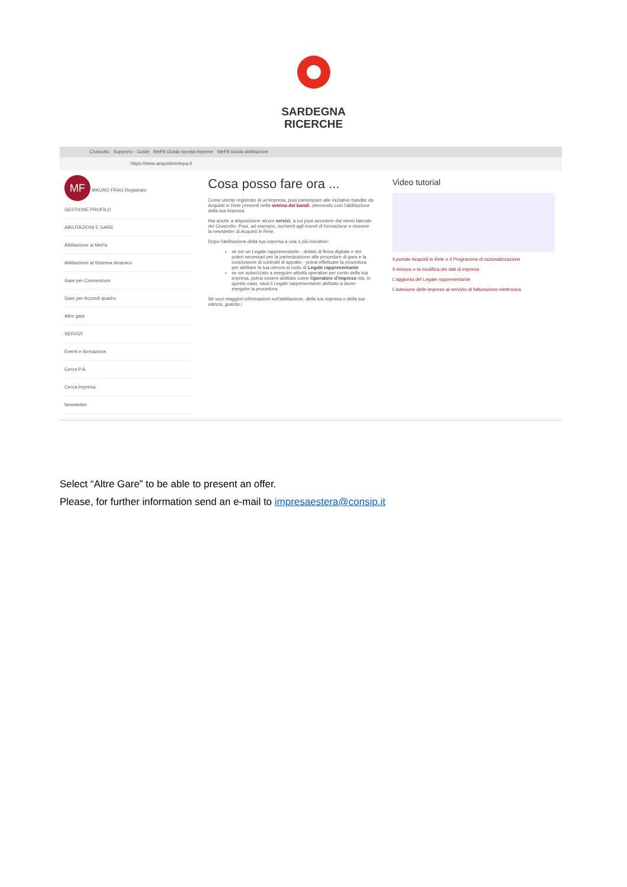SARDEGNA
RICERCHE
Cruscotto Supporto - Guide MePA Guida riposta imprese MePA Guida abilitazione
https://www.acquistinretepa.it
MF MAURO FRAU Registrato
GESTIONE PROFILO
ABILITAZIONI E GARE
Abilitazione al MePa
Abilitazione al Sistema dinamico
Gare per Convenzioni
Gare per Accordi quadro
Altre gare
SERVIZI
Eventi e formazione
Cerca P.A.
Cerca Impresa
Newsletter
Cosa posso fare ora ...
Come utente registrato di un'impresa, puoi partecipare alle iniziative bandite da Acquisti in Rete presenti nella vetrina dei bandi, ottenendo così l'abilitazione della tua impresa.
Hai anche a disposizione alcuni servizi, a cui puoi accedere dal menù laterale del Cruscotto. Puoi, ad esempio, iscriverti agli eventi di formazione e ricevere la newsletter di Acquisti in Rete.
Dopo l'abilitazione della tua impresa a una o più iniziative:
se sei un Legale rappresentante - dotato di firma digitale e dei poteri necessari per la partecipazione alle procedure di gara e la conclusione di contratti di appalto - potrai effettuare la procedura per abilitare la tua utenza al ruolo di Legale rappresentante
se sei autorizzato a eseguire attività operative per conto della tua impresa, potrai essere abilitato come Operatore d'impresa ma, in questo caso, sarà il Legale rappresentante abilitato a dover eseguire la procedura
Se vuoi maggiori informazioni sull'abilitazione, della tua impresa o della tua utenza, guarda i
Video tutorial
Il portale Acquisti in Rete e il Programma di razionalizzazione
Il rinnovo e la modifica dei dati di impresa
L'aggiunta del Legale rappresentante
L'adesione delle imprese al servizio di fatturazione elettronica
Select “Altre Gare” to be able to present an offer.
Please, for further information send an e-mail to impresaestera@consip.it